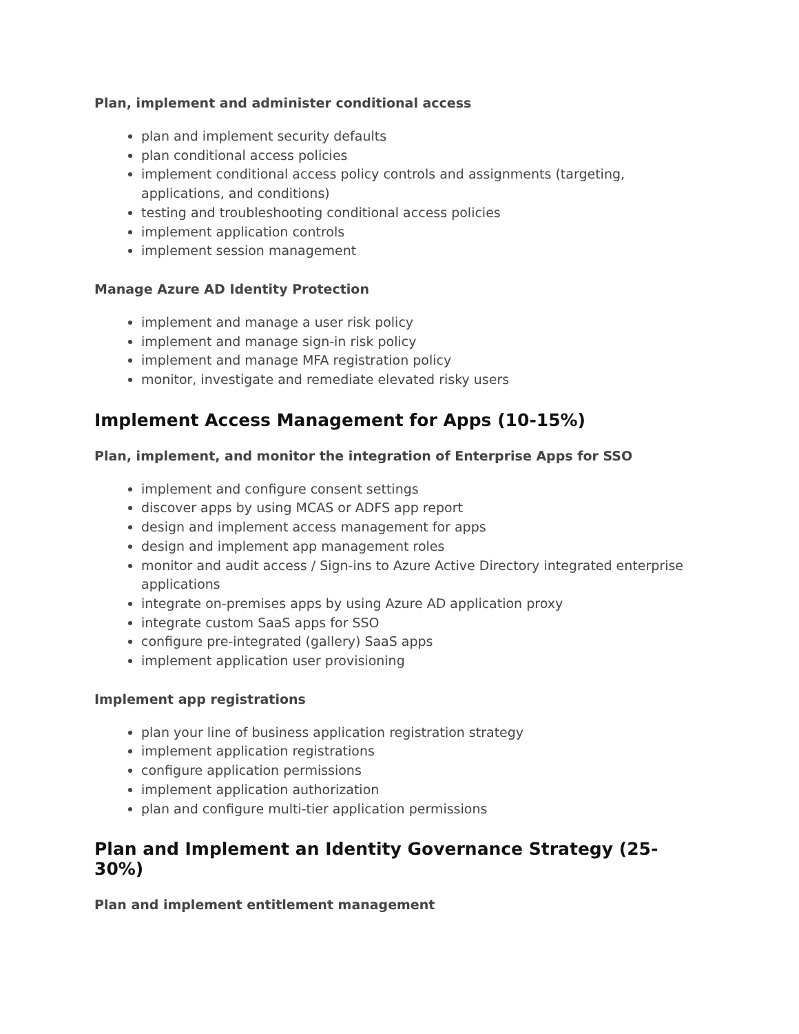Plan, implement and administer conditional access
plan and implement security defaults
plan conditional access policies
implement conditional access policy controls and assignments (targeting, applications, and conditions)
testing and troubleshooting conditional access policies
implement application controls
implement session management
Manage Azure AD Identity Protection
implement and manage a user risk policy
implement and manage sign-in risk policy
implement and manage MFA registration policy
monitor, investigate and remediate elevated risky users
Implement Access Management for Apps (10-15%)
Plan, implement, and monitor the integration of Enterprise Apps for SSO
implement and configure consent settings
discover apps by using MCAS or ADFS app report
design and implement access management for apps
design and implement app management roles
monitor and audit access / Sign-ins to Azure Active Directory integrated enterprise applications
integrate on-premises apps by using Azure AD application proxy
integrate custom SaaS apps for SSO
configure pre-integrated (gallery) SaaS apps
implement application user provisioning
Implement app registrations
plan your line of business application registration strategy
implement application registrations
configure application permissions
implement application authorization
plan and configure multi-tier application permissions
Plan and Implement an Identity Governance Strategy (25-30%)
Plan and implement entitlement management